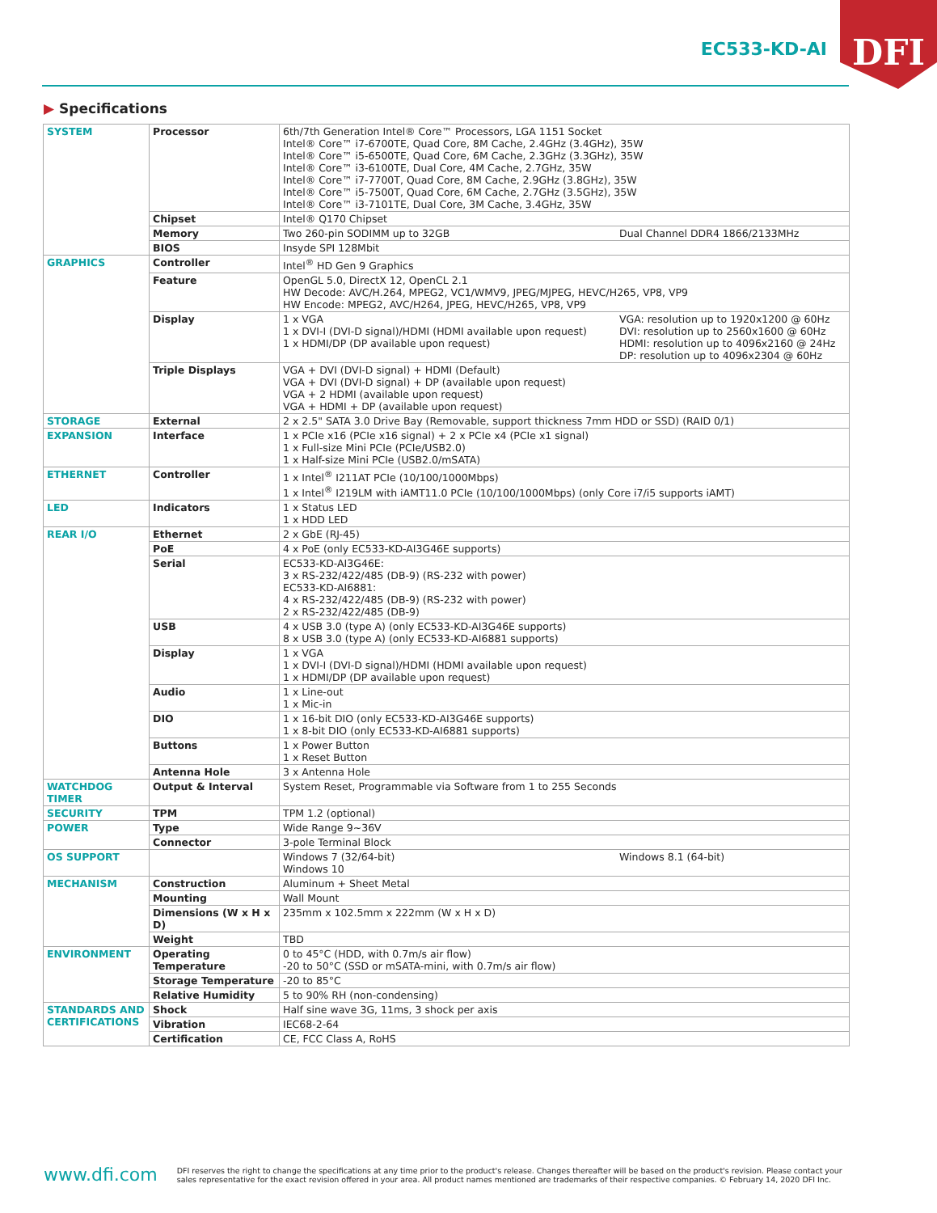EC533-KD-AI
DFI
▶ Specifications
| SYSTEM | Processor | 6th/7th Generation Intel® Core™ Processors, LGA 1151 Socket Intel® Core™ i7-6700TE, Quad Core, 8M Cache, 2.4GHz (3.4GHz), 35W Intel® Core™ i5-6500TE, Quad Core, 6M Cache, 2.3GHz (3.3GHz), 35W Intel® Core™ i3-6100TE, Dual Core, 4M Cache, 2.7GHz, 35W Intel® Core™ i7-7700T, Quad Core, 8M Cache, 2.9GHz (3.8GHz), 35W Intel® Core™ i5-7500T, Quad Core, 6M Cache, 2.7GHz (3.5GHz), 35W Intel® Core™ i3-7101TE, Dual Core, 3M Cache, 3.4GHz, 35W |
| | Chipset | Intel® Q170 Chipset |
| | Memory | Dual Channel DDR4 1866/2133MHz Two 260-pin SODIMM up to 32GB |
| | BIOS | Insyde SPI 128Mbit |
| GRAPHICS | Controller | Intel<sup>®</sup> HD Gen 9 Graphics |
| | Feature | OpenGL 5.0, DirectX 12, OpenCL 2.1 HW Decode: AVC/H.264, MPEG2, VC1/WMV9, JPEG/MJPEG, HEVC/H265, VP8, VP9 HW Encode: MPEG2, AVC/H264, JPEG, HEVC/H265, VP8, VP9 |
| | Display | VGA: resolution up to 1920x1200 @ 60Hz DVI: resolution up to 2560x1600 @ 60Hz HDMI: resolution up to 4096x2160 @ 24Hz DP: resolution up to 4096x2304 @ 60Hz 1 x VGA 1 x DVI-I (DVI-D signal)/HDMI (HDMI available upon request) 1 x HDMI/DP (DP available upon request) |
| | Triple Displays | VGA + DVI (DVI-D signal) + HDMI (Default) VGA + DVI (DVI-D signal) + DP (available upon request) VGA + 2 HDMI (available upon request) VGA + HDMI + DP (available upon request) |
| STORAGE | External | 2 x 2.5" SATA 3.0 Drive Bay (Removable, support thickness 7mm HDD or SSD) (RAID 0/1) |
| EXPANSION | Interface | 1 x PCIe x16 (PCIe x16 signal) + 2 x PCIe x4 (PCIe x1 signal) 1 x Full-size Mini PCIe (PCIe/USB2.0) 1 x Half-size Mini PCIe (USB2.0/mSATA) |
| ETHERNET | Controller | 1 x Intel<sup>®</sup> I211AT PCIe (10/100/1000Mbps) 1 x Intel<sup>®</sup> I219LM with iAMT11.0 PCIe (10/100/1000Mbps) (only Core i7/i5 supports iAMT) |
| LED | Indicators | 1 x Status LED 1 x HDD LED |
| REAR I/O | Ethernet | 2 x GbE (RJ-45) |
| | PoE | 4 x PoE (only EC533-KD-AI3G46E supports) |
| | Serial | EC533-KD-AI3G46E: 3 x RS-232/422/485 (DB-9) (RS-232 with power) EC533-KD-AI6881: 4 x RS-232/422/485 (DB-9) (RS-232 with power) 2 x RS-232/422/485 (DB-9) |
| | USB | 4 x USB 3.0 (type A) (only EC533-KD-AI3G46E supports) 8 x USB 3.0 (type A) (only EC533-KD-AI6881 supports) |
| | Display | 1 x VGA 1 x DVI-I (DVI-D signal)/HDMI (HDMI available upon request) 1 x HDMI/DP (DP available upon request) |
| | Audio | 1 x Line-out 1 x Mic-in |
| | DIO | 1 x 16-bit DIO (only EC533-KD-AI3G46E supports) 1 x 8-bit DIO (only EC533-KD-AI6881 supports) |
| | Buttons | 1 x Power Button 1 x Reset Button |
| | Antenna Hole | 3 x Antenna Hole |
| WATCHDOG TIMER | Output & Interval | System Reset, Programmable via Software from 1 to 255 Seconds |
| SECURITY | TPM | TPM 1.2 (optional) |
| POWER | Type | Wide Range 9~36V |
| | Connector | 3-pole Terminal Block |
| OS SUPPORT | | Windows 8.1 (64-bit) Windows 7 (32/64-bit) Windows 10 |
| MECHANISM | Construction | Aluminum + Sheet Metal |
| | Mounting | Wall Mount |
| | Dimensions (W x H x D) | 235mm x 102.5mm x 222mm (W x H x D) |
| | Weight | TBD |
| ENVIRONMENT | Operating Temperature | 0 to 45°C (HDD, with 0.7m/s air flow) -20 to 50°C (SSD or mSATA-mini, with 0.7m/s air flow) |
| | Storage Temperature | -20 to 85°C |
| | Relative Humidity | 5 to 90% RH (non-condensing) |
| STANDARDS AND CERTIFICATIONS | Shock | Half sine wave 3G, 11ms, 3 shock per axis |
| | Vibration | IEC68-2-64 |
| | Certification | CE, FCC Class A, RoHS |
www.dfi.com
DFI reserves the right to change the specifications at any time prior to the product's release. Changes thereafter will be based on the product's revision. Please contact your sales representative for the exact revision offered in your area. All product names mentioned are trademarks of their respective companies. © February 14, 2020 DFI Inc.